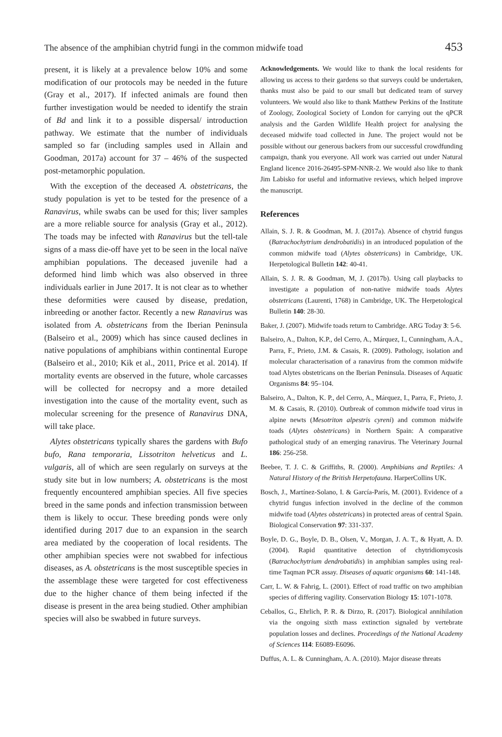The absence of the amphibian chytrid fungi in the common midwife toad 453
present, it is likely at a prevalence below 10% and some modification of our protocols may be needed in the future (Gray et al., 2017). If infected animals are found then further investigation would be needed to identify the strain of Bd and link it to a possible dispersal/ introduction pathway. We estimate that the number of individuals sampled so far (including samples used in Allain and Goodman, 2017a) account for 37 – 46% of the suspected post-metamorphic population.
With the exception of the deceased A. obstetricans, the study population is yet to be tested for the presence of a Ranavirus, while swabs can be used for this; liver samples are a more reliable source for analysis (Gray et al., 2012). The toads may be infected with Ranavirus but the tell-tale signs of a mass die-off have yet to be seen in the local naïve amphibian populations. The deceased juvenile had a deformed hind limb which was also observed in three individuals earlier in June 2017. It is not clear as to whether these deformities were caused by disease, predation, inbreeding or another factor. Recently a new Ranavirus was isolated from A. obstetricans from the Iberian Peninsula (Balseiro et al., 2009) which has since caused declines in native populations of amphibians within continental Europe (Balseiro et al., 2010; Kik et al., 2011, Price et al. 2014). If mortality events are observed in the future, whole carcasses will be collected for necropsy and a more detailed investigation into the cause of the mortality event, such as molecular screening for the presence of Ranavirus DNA, will take place.
Alytes obstetricans typically shares the gardens with Bufo bufo, Rana temporaria, Lissotriton helveticus and L. vulgaris, all of which are seen regularly on surveys at the study site but in low numbers; A. obstetricans is the most frequently encountered amphibian species. All five species breed in the same ponds and infection transmission between them is likely to occur. These breeding ponds were only identified during 2017 due to an expansion in the search area mediated by the cooperation of local residents. The other amphibian species were not swabbed for infectious diseases, as A. obstetricans is the most susceptible species in the assemblage these were targeted for cost effectiveness due to the higher chance of them being infected if the disease is present in the area being studied. Other amphibian species will also be swabbed in future surveys.
Acknowledgements. We would like to thank the local residents for allowing us access to their gardens so that surveys could be undertaken, thanks must also be paid to our small but dedicated team of survey volunteers. We would also like to thank Matthew Perkins of the Institute of Zoology, Zoological Society of London for carrying out the qPCR analysis and the Garden Wildlife Health project for analysing the deceased midwife toad collected in June. The project would not be possible without our generous backers from our successful crowdfunding campaign, thank you everyone. All work was carried out under Natural England licence 2016-26495-SPM-NNR-2. We would also like to thank Jim Labisko for useful and informative reviews, which helped improve the manuscript.
References
Allain, S. J. R. & Goodman, M. J. (2017a). Absence of chytrid fungus (Batrachochytrium dendrobatidis) in an introduced population of the common midwife toad (Alytes obstetricans) in Cambridge, UK. Herpetological Bulletin 142: 40-41.
Allain, S. J. R. & Goodman, M, J. (2017b). Using call playbacks to investigate a population of non-native midwife toads Alytes obstetricans (Laurenti, 1768) in Cambridge, UK. The Herpetological Bulletin 140: 28-30.
Baker, J. (2007). Midwife toads return to Cambridge. ARG Today 3: 5-6.
Balseiro, A., Dalton, K.P., del Cerro, A., Márquez, I., Cunningham, A.A., Parra, F., Prieto, J.M. & Casais, R. (2009). Pathology, isolation and molecular characterisation of a ranavirus from the common midwife toad Alytes obstetricans on the Iberian Peninsula. Diseases of Aquatic Organisms 84: 95–104.
Balseiro, A., Dalton, K. P., del Cerro, A., Márquez, I., Parra, F., Prieto, J. M. & Casais, R. (2010). Outbreak of common midwife toad virus in alpine newts (Mesotriton alpestris cyreni) and common midwife toads (Alytes obstetricans) in Northern Spain: A comparative pathological study of an emerging ranavirus. The Veterinary Journal 186: 256-258.
Beebee, T. J. C. & Griffiths, R. (2000). Amphibians and Reptiles: A Natural History of the British Herpetofauna. HarperCollins UK.
Bosch, J., Martínez-Solano, I. & García-París, M. (2001). Evidence of a chytrid fungus infection involved in the decline of the common midwife toad (Alytes obstetricans) in protected areas of central Spain. Biological Conservation 97: 331-337.
Boyle, D. G., Boyle, D. B., Olsen, V., Morgan, J. A. T., & Hyatt, A. D. (2004). Rapid quantitative detection of chytridiomycosis (Batrachochytrium dendrobatidis) in amphibian samples using real-time Taqman PCR assay. Diseases of aquatic organisms 60: 141-148.
Carr, L. W. & Fahrig, L. (2001). Effect of road traffic on two amphibian species of differing vagility. Conservation Biology 15: 1071-1078.
Ceballos, G., Ehrlich, P. R. & Dirzo, R. (2017). Biological annihilation via the ongoing sixth mass extinction signaled by vertebrate population losses and declines. Proceedings of the National Academy of Sciences 114: E6089-E6096.
Duffus, A. L. & Cunningham, A. A. (2010). Major disease threats